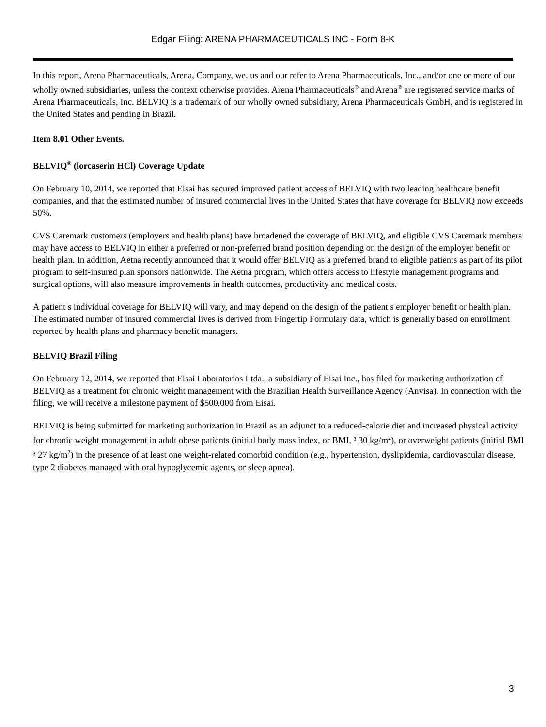Edgar Filing: ARENA PHARMACEUTICALS INC - Form 8-K
In this report, Arena Pharmaceuticals, Arena, Company, we, us and our refer to Arena Pharmaceuticals, Inc., and/or one or more of our wholly owned subsidiaries, unless the context otherwise provides. Arena Pharmaceuticals<sup>®</sup> and Arena<sup>®</sup> are registered service marks of Arena Pharmaceuticals, Inc. BELVIQ is a trademark of our wholly owned subsidiary, Arena Pharmaceuticals GmbH, and is registered in the United States and pending in Brazil.
Item 8.01 Other Events.
BELVIQ<sup>®</sup> (lorcaserin HCl) Coverage Update
On February 10, 2014, we reported that Eisai has secured improved patient access of BELVIQ with two leading healthcare benefit companies, and that the estimated number of insured commercial lives in the United States that have coverage for BELVIQ now exceeds 50%.
CVS Caremark customers (employers and health plans) have broadened the coverage of BELVIQ, and eligible CVS Caremark members may have access to BELVIQ in either a preferred or non-preferred brand position depending on the design of the employer benefit or health plan. In addition, Aetna recently announced that it would offer BELVIQ as a preferred brand to eligible patients as part of its pilot program to self-insured plan sponsors nationwide. The Aetna program, which offers access to lifestyle management programs and surgical options, will also measure improvements in health outcomes, productivity and medical costs.
A patient s individual coverage for BELVIQ will vary, and may depend on the design of the patient s employer benefit or health plan. The estimated number of insured commercial lives is derived from Fingertip Formulary data, which is generally based on enrollment reported by health plans and pharmacy benefit managers.
BELVIQ Brazil Filing
On February 12, 2014, we reported that Eisai Laboratorios Ltda., a subsidiary of Eisai Inc., has filed for marketing authorization of BELVIQ as a treatment for chronic weight management with the Brazilian Health Surveillance Agency (Anvisa). In connection with the filing, we will receive a milestone payment of $500,000 from Eisai.
BELVIQ is being submitted for marketing authorization in Brazil as an adjunct to a reduced-calorie diet and increased physical activity for chronic weight management in adult obese patients (initial body mass index, or BMI, ³ 30 kg/m<sup>2</sup>), or overweight patients (initial BMI ³ 27 kg/m<sup>2</sup>) in the presence of at least one weight-related comorbid condition (e.g., hypertension, dyslipidemia, cardiovascular disease, type 2 diabetes managed with oral hypoglycemic agents, or sleep apnea).
3